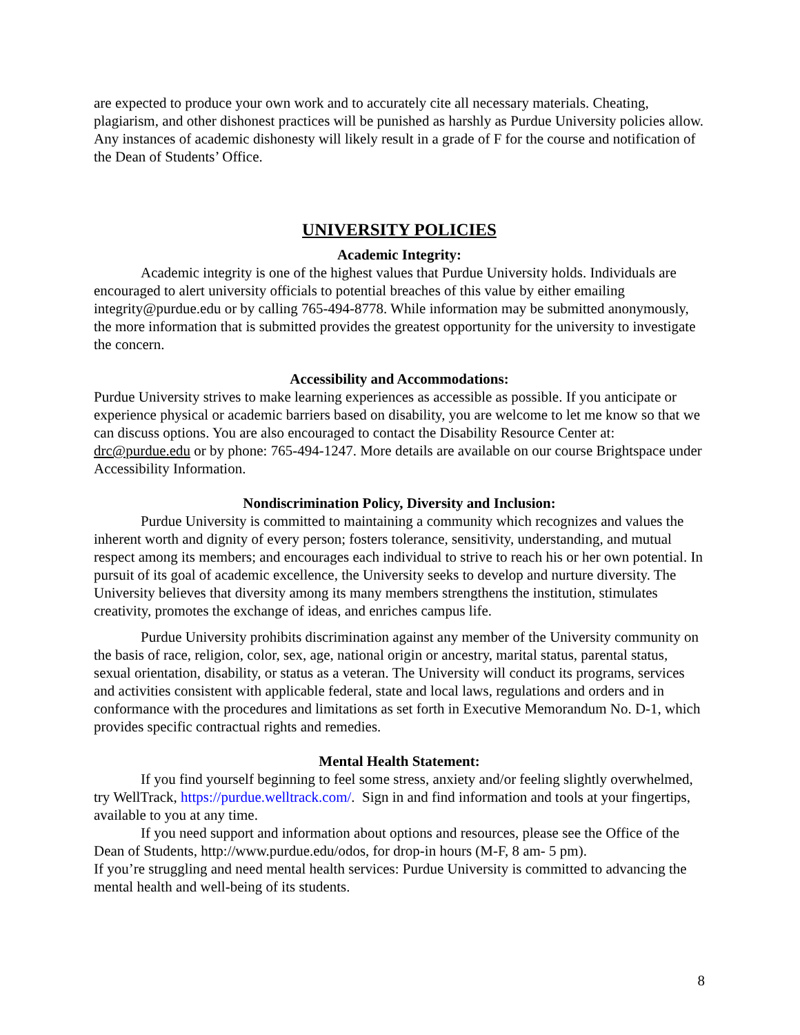are expected to produce your own work and to accurately cite all necessary materials. Cheating, plagiarism, and other dishonest practices will be punished as harshly as Purdue University policies allow. Any instances of academic dishonesty will likely result in a grade of F for the course and notification of the Dean of Students’ Office.
UNIVERSITY POLICIES
Academic Integrity:
Academic integrity is one of the highest values that Purdue University holds. Individuals are encouraged to alert university officials to potential breaches of this value by either emailing integrity@purdue.edu or by calling 765-494-8778. While information may be submitted anonymously, the more information that is submitted provides the greatest opportunity for the university to investigate the concern.
Accessibility and Accommodations:
Purdue University strives to make learning experiences as accessible as possible. If you anticipate or experience physical or academic barriers based on disability, you are welcome to let me know so that we can discuss options. You are also encouraged to contact the Disability Resource Center at: drc@purdue.edu or by phone: 765-494-1247. More details are available on our course Brightspace under Accessibility Information.
Nondiscrimination Policy, Diversity and Inclusion:
Purdue University is committed to maintaining a community which recognizes and values the inherent worth and dignity of every person; fosters tolerance, sensitivity, understanding, and mutual respect among its members; and encourages each individual to strive to reach his or her own potential. In pursuit of its goal of academic excellence, the University seeks to develop and nurture diversity. The University believes that diversity among its many members strengthens the institution, stimulates creativity, promotes the exchange of ideas, and enriches campus life.
Purdue University prohibits discrimination against any member of the University community on the basis of race, religion, color, sex, age, national origin or ancestry, marital status, parental status, sexual orientation, disability, or status as a veteran. The University will conduct its programs, services and activities consistent with applicable federal, state and local laws, regulations and orders and in conformance with the procedures and limitations as set forth in Executive Memorandum No. D-1, which provides specific contractual rights and remedies.
Mental Health Statement:
If you find yourself beginning to feel some stress, anxiety and/or feeling slightly overwhelmed, try WellTrack, https://purdue.welltrack.com/. Sign in and find information and tools at your fingertips, available to you at any time.
If you need support and information about options and resources, please see the Office of the Dean of Students, http://www.purdue.edu/odos, for drop-in hours (M-F, 8 am- 5 pm).
If you’re struggling and need mental health services: Purdue University is committed to advancing the mental health and well-being of its students.
8